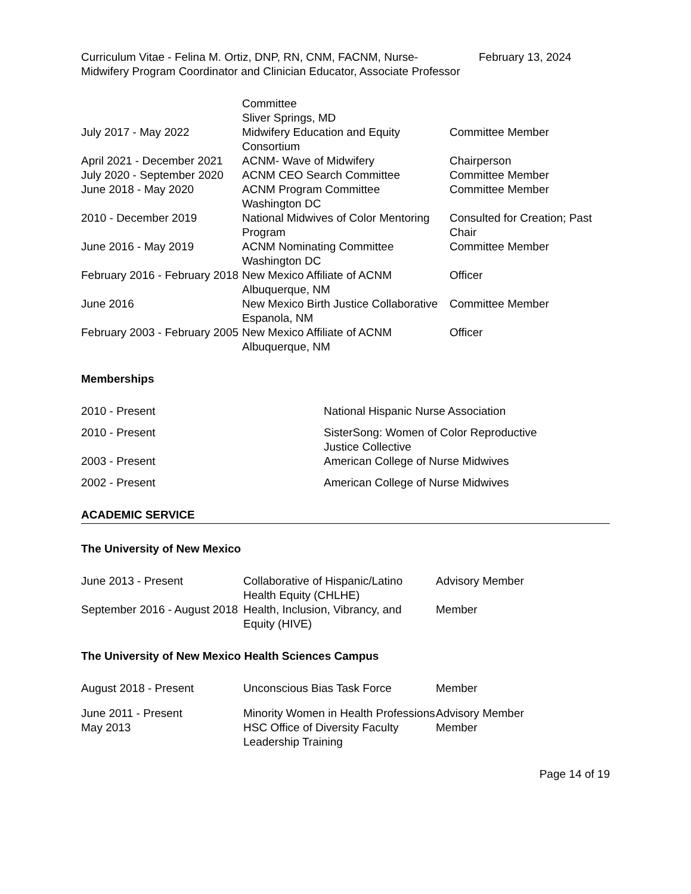Curriculum Vitae - Felina M. Ortiz, DNP, RN, CNM, FACNM, Nurse-Midwifery Program Coordinator and Clinician Educator, Associate Professor
February 13, 2024
| | Committee Sliver Springs, MD | |
| July 2017 - May 2022 | Midwifery Education and Equity Consortium | Committee Member |
| April 2021 - December 2021 | ACNM- Wave of Midwifery | Chairperson |
| July 2020 - September 2020 | ACNM CEO Search Committee | Committee Member |
| June 2018 - May 2020 | ACNM Program Committee Washington DC | Committee Member |
| 2010 - December 2019 | National Midwives of Color Mentoring Program | Consulted for Creation; Past Chair |
| June 2016 - May 2019 | ACNM Nominating Committee Washington DC | Committee Member |
| February 2016 - February 2018 | New Mexico Affiliate of ACNM Albuquerque, NM | Officer |
| June 2016 | New Mexico Birth Justice Collaborative Espanola, NM | Committee Member |
| February 2003 - February 2005 | New Mexico Affiliate of ACNM Albuquerque, NM | Officer |
Memberships
| 2010 - Present | National Hispanic Nurse Association |
| 2010 - Present | SisterSong: Women of Color Reproductive Justice Collective |
| 2003 - Present | American College of Nurse Midwives |
| 2002 - Present | American College of Nurse Midwives |
ACADEMIC SERVICE
The University of New Mexico
| June 2013 - Present | Collaborative of Hispanic/Latino Health Equity (CHLHE) | Advisory Member |
| September 2016 - August 2018 | Health, Inclusion, Vibrancy, and Equity (HIVE) | Member |
The University of New Mexico Health Sciences Campus
| August 2018 - Present | Unconscious Bias Task Force | Member |
| June 2011 - Present | Minority Women in Health Professions | Advisory Member |
| May 2013 | HSC Office of Diversity Faculty Leadership Training | Member |
Page 14 of 19